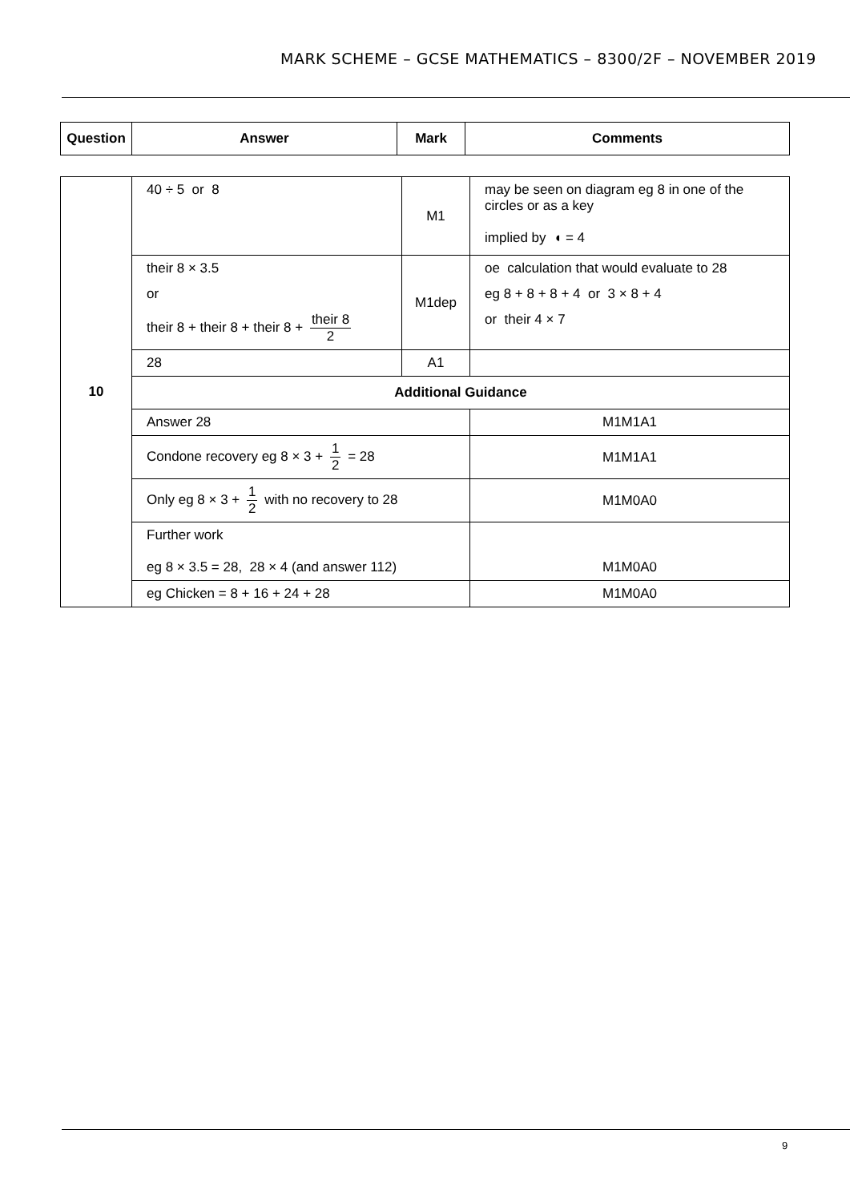MARK SCHEME – GCSE MATHEMATICS – 8300/2F – NOVEMBER 2019
| Question | Answer | Mark | Comments |
| --- | --- | --- | --- |
| 10 | 40 ÷ 5 or 8 | M1 | may be seen on diagram eg 8 in one of the circles or as a key implied by ◖ = 4 | |
| | their 8 × 3.5 or their 8 + their 8 + their 8 + their 8 2 | M1dep | oe calculation that would evaluate to 28 eg 8 + 8 + 8 + 4 or 3 × 8 + 4 or their 4 × 7 | |
| | 28 | A1 | | |
| | Additional Guidance | | | |
| | Answer 28 | | | M1M1A1 |
| | Condone recovery eg 8 × 3 + 1 2 = 28 | | | M1M1A1 |
| | Only eg 8 × 3 + 1 2 with no recovery to 28 | | | M1M0A0 |
| | Further work eg 8 × 3.5 = 28, 28 × 4 (and answer 112) | | | M1M0A0 |
| | eg Chicken = 8 + 16 + 24 + 28 | | | M1M0A0 |
9